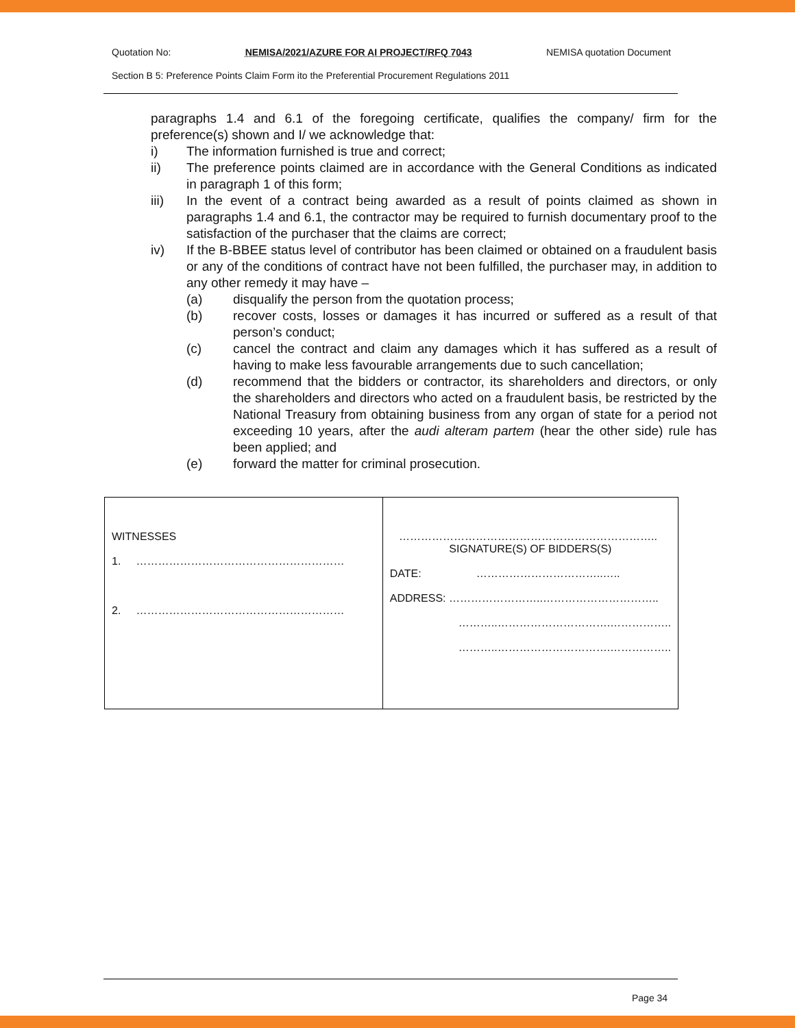Quotation No: NEMISA/2021/AZURE FOR AI PROJECT/RFQ 7043 NEMISA quotation Document
Section B 5: Preference Points Claim Form ito the Preferential Procurement Regulations 2011
paragraphs 1.4 and 6.1 of the foregoing certificate, qualifies the company/ firm for the preference(s) shown and I/ we acknowledge that:
i) The information furnished is true and correct;
ii) The preference points claimed are in accordance with the General Conditions as indicated in paragraph 1 of this form;
iii) In the event of a contract being awarded as a result of points claimed as shown in paragraphs 1.4 and 6.1, the contractor may be required to furnish documentary proof to the satisfaction of the purchaser that the claims are correct;
iv) If the B-BBEE status level of contributor has been claimed or obtained on a fraudulent basis or any of the conditions of contract have not been fulfilled, the purchaser may, in addition to any other remedy it may have –
(a) disqualify the person from the quotation process;
(b) recover costs, losses or damages it has incurred or suffered as a result of that person’s conduct;
(c) cancel the contract and claim any damages which it has suffered as a result of having to make less favourable arrangements due to such cancellation;
(d) recommend that the bidders or contractor, its shareholders and directors, or only the shareholders and directors who acted on a fraudulent basis, be restricted by the National Treasury from obtaining business from any organ of state for a period not exceeding 10 years, after the audi alteram partem (hear the other side) rule has been applied; and
(e) forward the matter for criminal prosecution.
| WITNESSES 1. ………………………………………………… 2. ………………………………………………… | …………………………………………………………….. SIGNATURE(S) OF BIDDERS(S) DATE: ……………………………..….. ADDRESS: ……………………..………………………….. ………..………………………….…………….. ………..………………………….…………….. |
Page 34